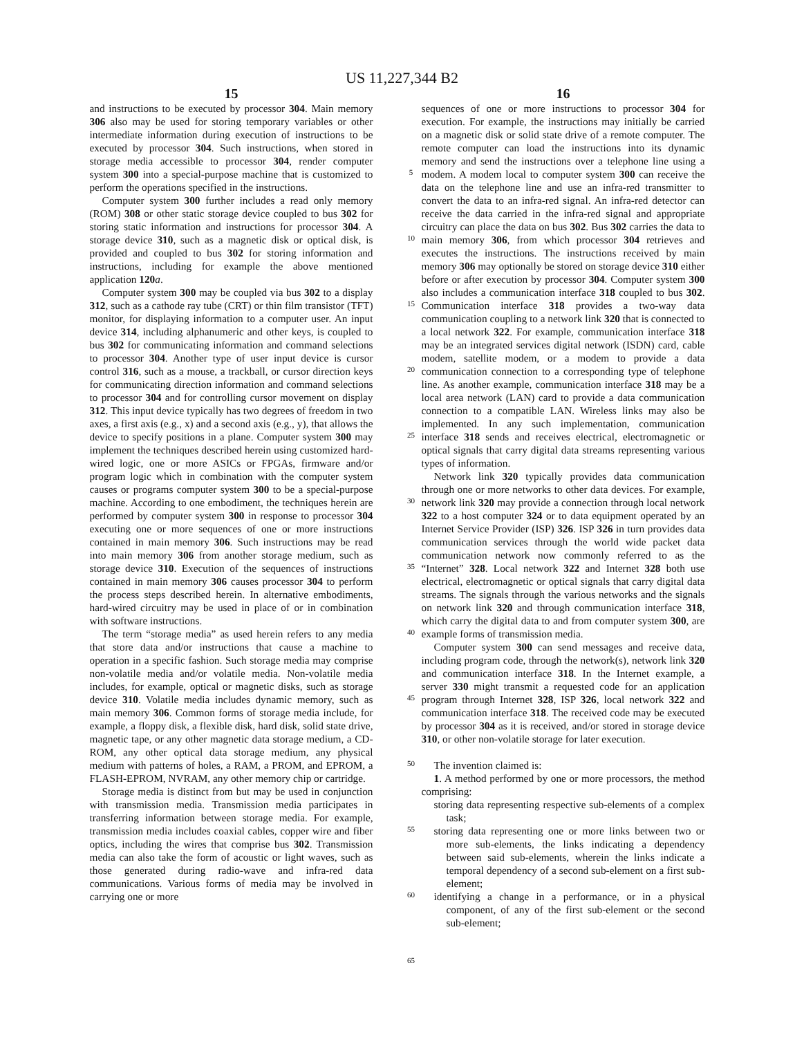US 11,227,344 B2
15
and instructions to be executed by processor 304. Main memory 306 also may be used for storing temporary variables or other intermediate information during execution of instructions to be executed by processor 304. Such instructions, when stored in storage media accessible to processor 304, render computer system 300 into a special-purpose machine that is customized to perform the operations specified in the instructions.
Computer system 300 further includes a read only memory (ROM) 308 or other static storage device coupled to bus 302 for storing static information and instructions for processor 304. A storage device 310, such as a magnetic disk or optical disk, is provided and coupled to bus 302 for storing information and instructions, including for example the above mentioned application 120 a.
Computer system 300 may be coupled via bus 302 to a display 312, such as a cathode ray tube (CRT) or thin film transistor (TFT) monitor, for displaying information to a computer user. An input device 314, including alphanumeric and other keys, is coupled to bus 302 for communicating information and command selections to processor 304. Another type of user input device is cursor control 316, such as a mouse, a trackball, or cursor direction keys for communicating direction information and command selections to processor 304 and for controlling cursor movement on display 312. This input device typically has two degrees of freedom in two axes, a first axis (e.g., x) and a second axis (e.g., y), that allows the device to specify positions in a plane. Computer system 300 may implement the techniques described herein using customized hard-wired logic, one or more ASICs or FPGAs, firmware and/or program logic which in combination with the computer system causes or programs computer system 300 to be a special-purpose machine. According to one embodiment, the techniques herein are performed by computer system 300 in response to processor 304 executing one or more sequences of one or more instructions contained in main memory 306. Such instructions may be read into main memory 306 from another storage medium, such as storage device 310. Execution of the sequences of instructions contained in main memory 306 causes processor 304 to perform the process steps described herein. In alternative embodiments, hard-wired circuitry may be used in place of or in combination with software instructions.
The term “storage media” as used herein refers to any media that store data and/or instructions that cause a machine to operation in a specific fashion. Such storage media may comprise non-volatile media and/or volatile media. Non-volatile media includes, for example, optical or magnetic disks, such as storage device 310. Volatile media includes dynamic memory, such as main memory 306. Common forms of storage media include, for example, a floppy disk, a flexible disk, hard disk, solid state drive, magnetic tape, or any other magnetic data storage medium, a CD-ROM, any other optical data storage medium, any physical medium with patterns of holes, a RAM, a PROM, and EPROM, a FLASH-EPROM, NVRAM, any other memory chip or cartridge.
Storage media is distinct from but may be used in conjunction with transmission media. Transmission media participates in transferring information between storage media. For example, transmission media includes coaxial cables, copper wire and fiber optics, including the wires that comprise bus 302. Transmission media can also take the form of acoustic or light waves, such as those generated during radio-wave and infra-red data communications. Various forms of media may be involved in carrying one or more
5
10
15
20
25
30
35
40
45
50
55
60
65
16
sequences of one or more instructions to processor 304 for execution. For example, the instructions may initially be carried on a magnetic disk or solid state drive of a remote computer. The remote computer can load the instructions into its dynamic memory and send the instructions over a telephone line using a modem. A modem local to computer system 300 can receive the data on the telephone line and use an infra-red transmitter to convert the data to an infra-red signal. An infra-red detector can receive the data carried in the infra-red signal and appropriate circuitry can place the data on bus 302. Bus 302 carries the data to main memory 306, from which processor 304 retrieves and executes the instructions. The instructions received by main memory 306 may optionally be stored on storage device 310 either before or after execution by processor 304. Computer system 300 also includes a communication interface 318 coupled to bus 302. Communication interface 318 provides a two-way data communication coupling to a network link 320 that is connected to a local network 322. For example, communication interface 318 may be an integrated services digital network (ISDN) card, cable modem, satellite modem, or a modem to provide a data communication connection to a corresponding type of telephone line. As another example, communication interface 318 may be a local area network (LAN) card to provide a data communication connection to a compatible LAN. Wireless links may also be implemented. In any such implementation, communication interface 318 sends and receives electrical, electromagnetic or optical signals that carry digital data streams representing various types of information.
Network link 320 typically provides data communication through one or more networks to other data devices. For example, network link 320 may provide a connection through local network 322 to a host computer 324 or to data equipment operated by an Internet Service Provider (ISP) 326. ISP 326 in turn provides data communication services through the world wide packet data communication network now commonly referred to as the “Internet” 328. Local network 322 and Internet 328 both use electrical, electromagnetic or optical signals that carry digital data streams. The signals through the various networks and the signals on network link 320 and through communication interface 318, which carry the digital data to and from computer system 300, are example forms of transmission media.
Computer system 300 can send messages and receive data, including program code, through the network(s), network link 320 and communication interface 318. In the Internet example, a server 330 might transmit a requested code for an application program through Internet 328, ISP 326, local network 322 and communication interface 318. The received code may be executed by processor 304 as it is received, and/or stored in storage device 310, or other non-volatile storage for later execution.
The invention claimed is:
1. A method performed by one or more processors, the method comprising:
storing data representing respective sub-elements of a complex task;
storing data representing one or more links between two or more sub-elements, the links indicating a dependency between said sub-elements, wherein the links indicate a temporal dependency of a second sub-element on a first sub-element;
identifying a change in a performance, or in a physical component, of any of the first sub-element or the second sub-element;